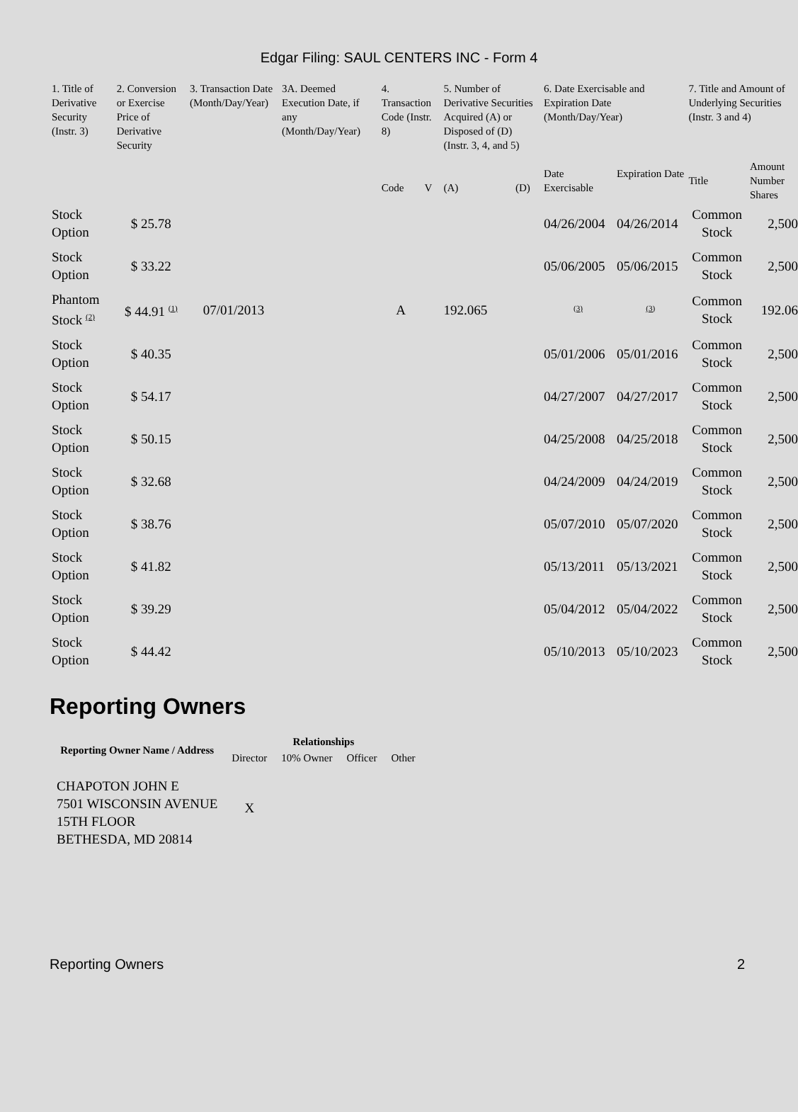Edgar Filing: SAUL CENTERS INC - Form 4
| 1. Title of Derivative Security (Instr. 3) | 2. Conversion or Exercise Price of Derivative Security | 3. Transaction Date (Month/Day/Year) | 3A. Deemed Execution Date, if any (Month/Day/Year) | 4. Transaction Code (Instr. 8) | | 5. Number of Derivative Securities Acquired (A) or Disposed of (D) (Instr. 3, 4, and 5) | | 6. Date Exercisable and Expiration Date (Month/Day/Year) | | 7. Title and Amount of Underlying Securities (Instr. 3 and 4) | |
| --- | --- | --- | --- | --- | --- | --- | --- | --- | --- | --- | --- |
| | | | | Code | V | (A) | (D) | Date Exercisable | Expiration Date | Title | Amount Number Shares |
| Stock Option | $ 25.78 | | | | | | | 04/26/2004 | 04/26/2014 | Common Stock | 2,500 |
| Stock Option | $ 33.22 | | | | | | | 05/06/2005 | 05/06/2015 | Common Stock | 2,500 |
| Phantom Stock <sup>(2)</sup> | $ 44.91 <sup>(1)</sup> | 07/01/2013 | | A | | 192.065 | | <sup>(3)</sup> | <sup>(3)</sup> | Common Stock | 192.06 |
| Stock Option | $ 40.35 | | | | | | | 05/01/2006 | 05/01/2016 | Common Stock | 2,500 |
| Stock Option | $ 54.17 | | | | | | | 04/27/2007 | 04/27/2017 | Common Stock | 2,500 |
| Stock Option | $ 50.15 | | | | | | | 04/25/2008 | 04/25/2018 | Common Stock | 2,500 |
| Stock Option | $ 32.68 | | | | | | | 04/24/2009 | 04/24/2019 | Common Stock | 2,500 |
| Stock Option | $ 38.76 | | | | | | | 05/07/2010 | 05/07/2020 | Common Stock | 2,500 |
| Stock Option | $ 41.82 | | | | | | | 05/13/2011 | 05/13/2021 | Common Stock | 2,500 |
| Stock Option | $ 39.29 | | | | | | | 05/04/2012 | 05/04/2022 | Common Stock | 2,500 |
| Stock Option | $ 44.42 | | | | | | | 05/10/2013 | 05/10/2023 | Common Stock | 2,500 |
Reporting Owners
| Reporting Owner Name / Address | Relationships | | | |
| --- | --- | --- | --- | --- |
| | Director | 10% Owner | Officer | Other |
| CHAPOTON JOHN E 7501 WISCONSIN AVENUE 15TH FLOOR BETHESDA, MD 20814 | X | | | |
Reporting Owners 2